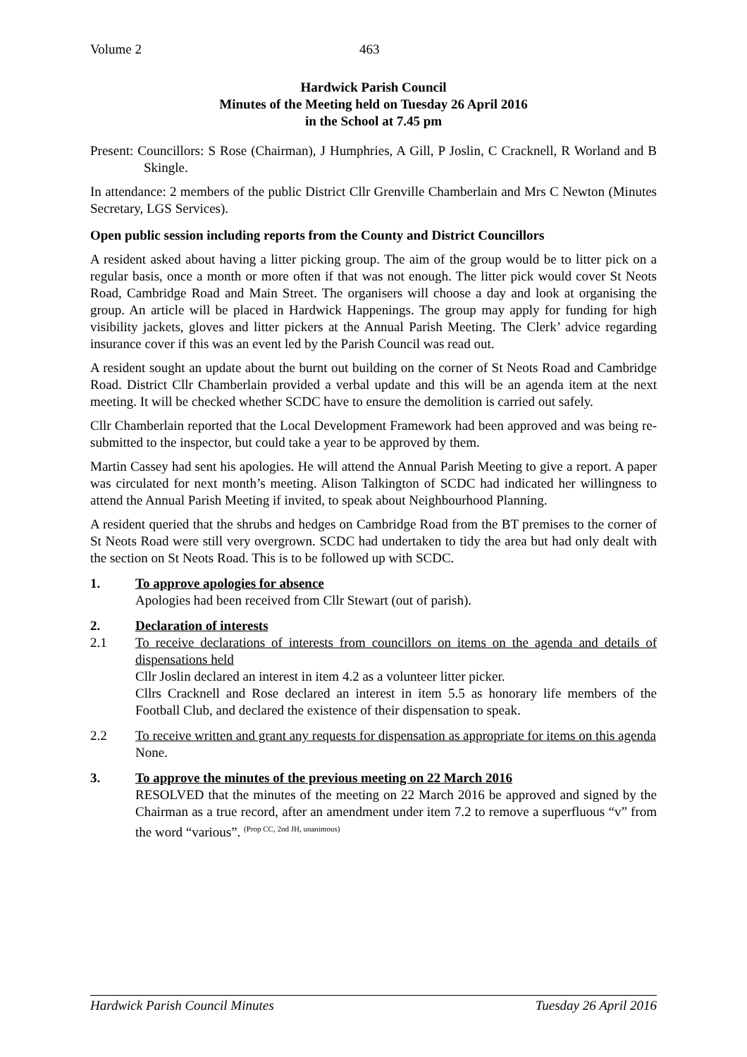Volume 2 463
Hardwick Parish Council
Minutes of the Meeting held on Tuesday 26 April 2016
in the School at 7.45 pm
Present: Councillors: S Rose (Chairman), J Humphries, A Gill, P Joslin, C Cracknell, R Worland and B Skingle.
In attendance: 2 members of the public District Cllr Grenville Chamberlain and Mrs C Newton (Minutes Secretary, LGS Services).
Open public session including reports from the County and District Councillors
A resident asked about having a litter picking group. The aim of the group would be to litter pick on a regular basis, once a month or more often if that was not enough. The litter pick would cover St Neots Road, Cambridge Road and Main Street. The organisers will choose a day and look at organising the group. An article will be placed in Hardwick Happenings. The group may apply for funding for high visibility jackets, gloves and litter pickers at the Annual Parish Meeting. The Clerk’ advice regarding insurance cover if this was an event led by the Parish Council was read out.
A resident sought an update about the burnt out building on the corner of St Neots Road and Cambridge Road. District Cllr Chamberlain provided a verbal update and this will be an agenda item at the next meeting. It will be checked whether SCDC have to ensure the demolition is carried out safely.
Cllr Chamberlain reported that the Local Development Framework had been approved and was being re-submitted to the inspector, but could take a year to be approved by them.
Martin Cassey had sent his apologies. He will attend the Annual Parish Meeting to give a report. A paper was circulated for next month’s meeting. Alison Talkington of SCDC had indicated her willingness to attend the Annual Parish Meeting if invited, to speak about Neighbourhood Planning.
A resident queried that the shrubs and hedges on Cambridge Road from the BT premises to the corner of St Neots Road were still very overgrown. SCDC had undertaken to tidy the area but had only dealt with the section on St Neots Road. This is to be followed up with SCDC.
1. To approve apologies for absence
Apologies had been received from Cllr Stewart (out of parish).
2. Declaration of interests
2.1 To receive declarations of interests from councillors on items on the agenda and details of dispensations held
Cllr Joslin declared an interest in item 4.2 as a volunteer litter picker.
Cllrs Cracknell and Rose declared an interest in item 5.5 as honorary life members of the Football Club, and declared the existence of their dispensation to speak.
2.2 To receive written and grant any requests for dispensation as appropriate for items on this agenda
None.
3. To approve the minutes of the previous meeting on 22 March 2016
RESOLVED that the minutes of the meeting on 22 March 2016 be approved and signed by the Chairman as a true record, after an amendment under item 7.2 to remove a superfluous “v” from the word “various”. <sup>(Prop CC, 2nd JH, unanimous)</sup>
Hardwick Parish Council Minutes Tuesday 26 April 2016